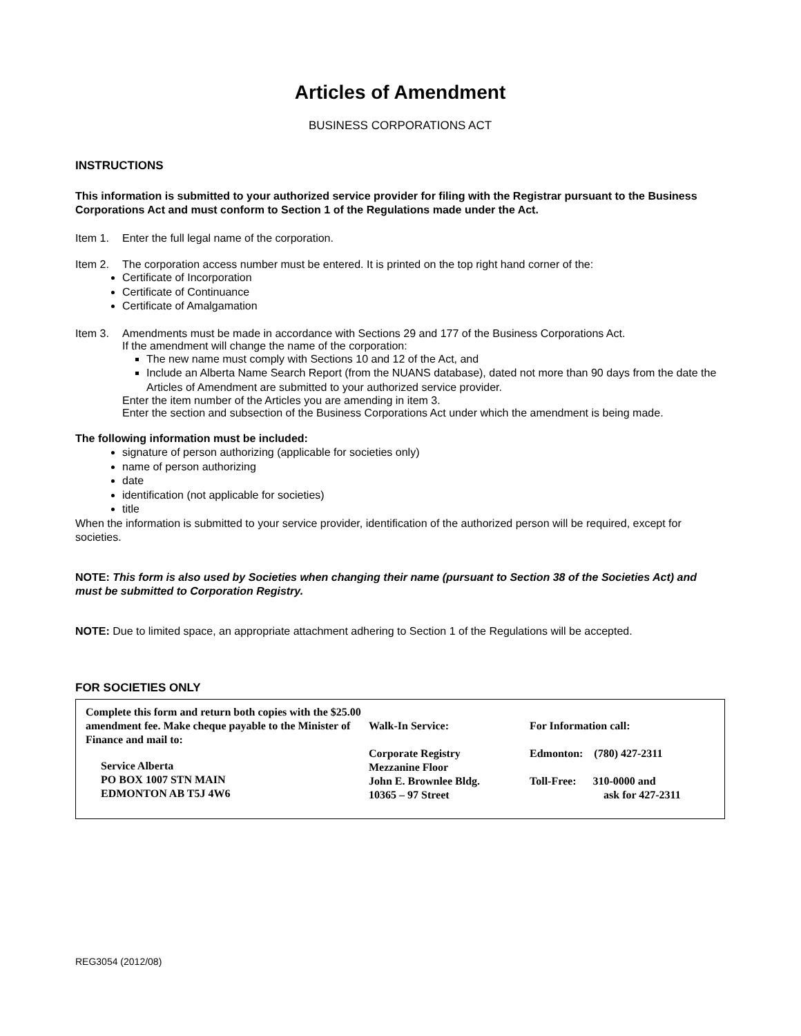Articles of Amendment
BUSINESS CORPORATIONS ACT
INSTRUCTIONS
This information is submitted to your authorized service provider for filing with the Registrar pursuant to the Business Corporations Act and must conform to Section 1 of the Regulations made under the Act.
Item 1. Enter the full legal name of the corporation.
Item 2. The corporation access number must be entered. It is printed on the top right hand corner of the:
Certificate of Incorporation
Certificate of Continuance
Certificate of Amalgamation
Item 3. Amendments must be made in accordance with Sections 29 and 177 of the Business Corporations Act.
If the amendment will change the name of the corporation:
The new name must comply with Sections 10 and 12 of the Act, and
Include an Alberta Name Search Report (from the NUANS database), dated not more than 90 days from the date the Articles of Amendment are submitted to your authorized service provider.
Enter the item number of the Articles you are amending in item 3.
Enter the section and subsection of the Business Corporations Act under which the amendment is being made.
The following information must be included:
signature of person authorizing (applicable for societies only)
name of person authorizing
date
identification (not applicable for societies)
title
When the information is submitted to your service provider, identification of the authorized person will be required, except for societies.
NOTE: This form is also used by Societies when changing their name (pursuant to Section 38 of the Societies Act) and must be submitted to Corporation Registry.
NOTE: Due to limited space, an appropriate attachment adhering to Section 1 of the Regulations will be accepted.
FOR SOCIETIES ONLY
Complete this form and return both copies with the $25.00 amendment fee. Make cheque payable to the Minister of Finance and mail to:
Service Alberta
PO BOX 1007 STN MAIN
EDMONTON AB T5J 4W6
Walk-In Service:
Corporate Registry
Mezzanine Floor
John E. Brownlee Bldg.
10365 – 97 Street
For Information call:
Edmonton: (780) 427-2311
Toll-Free: 310-0000 and
ask for 427-2311
REG3054 (2012/08)